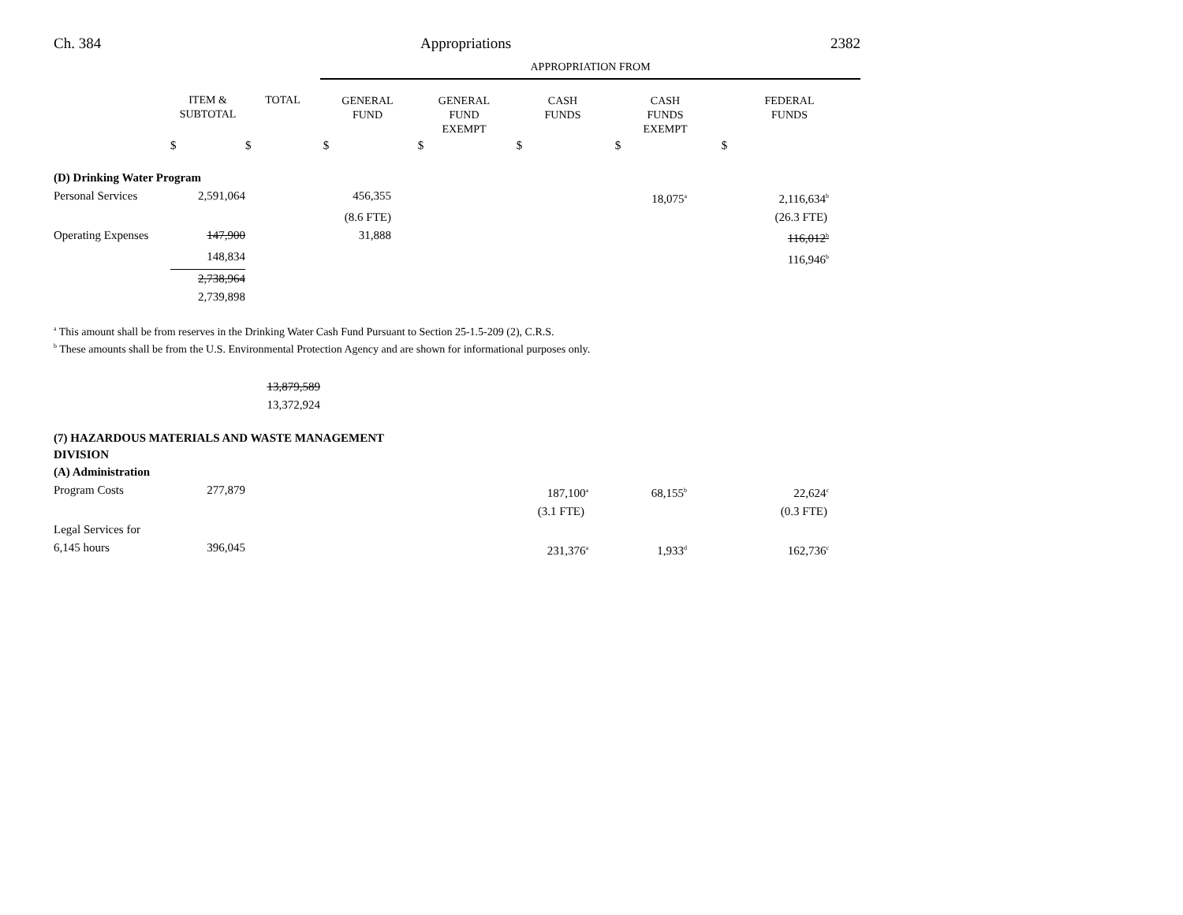Ch. 384 Appropriations 2382
| | | | APPROPRIATION FROM | | | | |
| | ITEM & SUBTOTAL | TOTAL | GENERAL FUND | GENERAL FUND EXEMPT | CASH FUNDS | CASH FUNDS EXEMPT | FEDERAL FUNDS |
| | $ | $ | $ | $ | $ | $ | $ |
| (D) Drinking Water Program | | | | | | | |
| Personal Services | 2,591,064 | | 456,355 | | | 18,075<sup>a</sup> | 2,116,634<sup>b</sup> |
| | | | (8.6 FTE) | | | | (26.3 FTE) |
| Operating Expenses | 147,900 | | 31,888 | | | | 116,012<sup>b</sup> |
| | 148,834 | | | | | | 116,946<sup>b</sup> |
| | 2,738,964 | | | | | | |
| | 2,739,898 | | | | | | |
<sup>a</sup> This amount shall be from reserves in the Drinking Water Cash Fund Pursuant to Section 25-1.5-209 (2), C.R.S.
<sup>b</sup> These amounts shall be from the U.S. Environmental Protection Agency and are shown for informational purposes only.
| | | 13,879,589 | | | | | |
| | | 13,372,924 | | | | | |
| (7) HAZARDOUS MATERIALS AND WASTE MANAGEMENT DIVISION | | | | | | | |
| (A) Administration | | | | | | | |
| Program Costs | 277,879 | | | | 187,100<sup>a</sup> | 68,155<sup>b</sup> | 22,624<sup>c</sup> |
| | | | | | (3.1 FTE) | | (0.3 FTE) |
| Legal Services for | | | | | | | |
| 6,145 hours | 396,045 | | | | 231,376<sup>a</sup> | 1,933<sup>d</sup> | 162,736<sup>c</sup> |